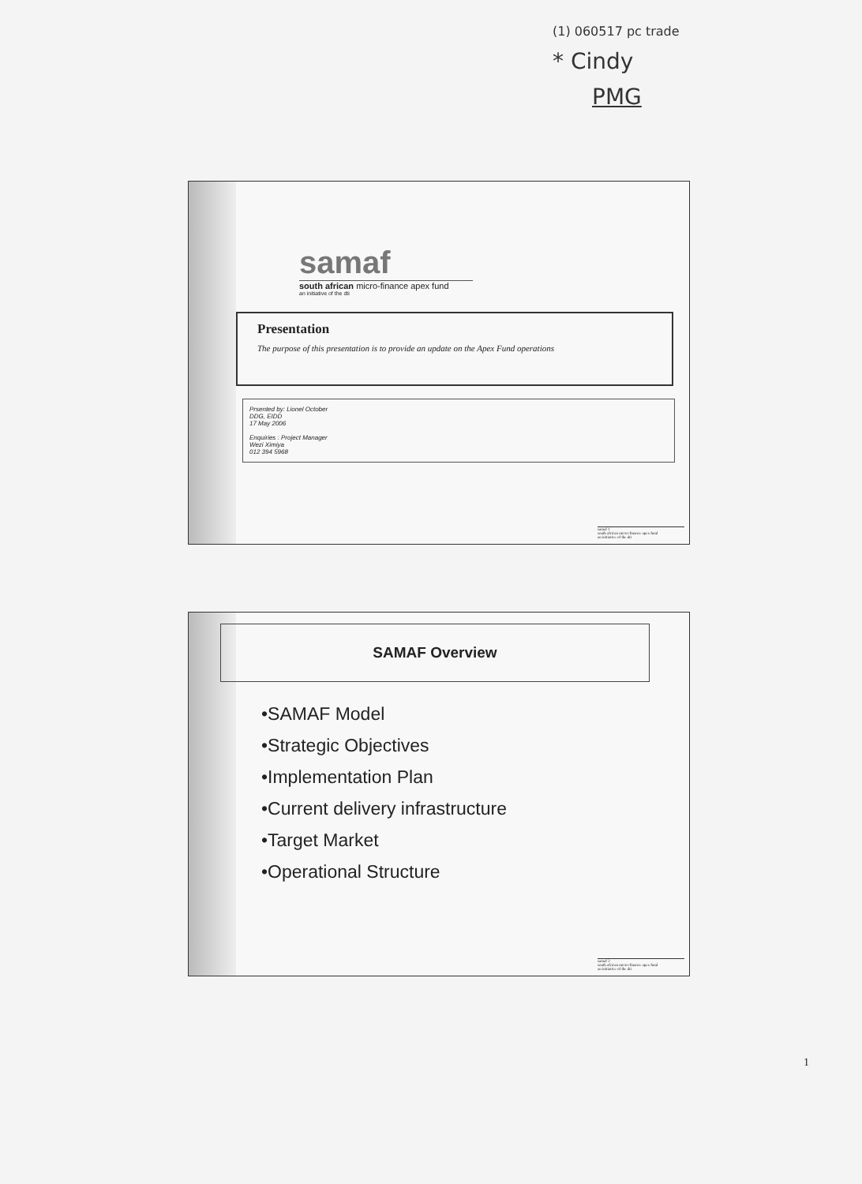(1) 060517 pc trade
* Cindy
PMG
samaf
south african micro-finance apex fund
an initiative of the dti
Presentation
The purpose of this presentation is to provide an update on the Apex Fund operations
Prsented by: Lionel October
DDG, EIDD
17 May 2006
Enquiries : Project Manager
Wezi Ximiya
012 394 5968
samaf 1
south african micro-finance apex fund
an initiative of the dti
SAMAF Overview
•SAMAF Model
•Strategic Objectives
•Implementation Plan
•Current delivery infrastructure
•Target Market
•Operational Structure
samaf 2
south african micro-finance apex fund
an initiative of the dti
1